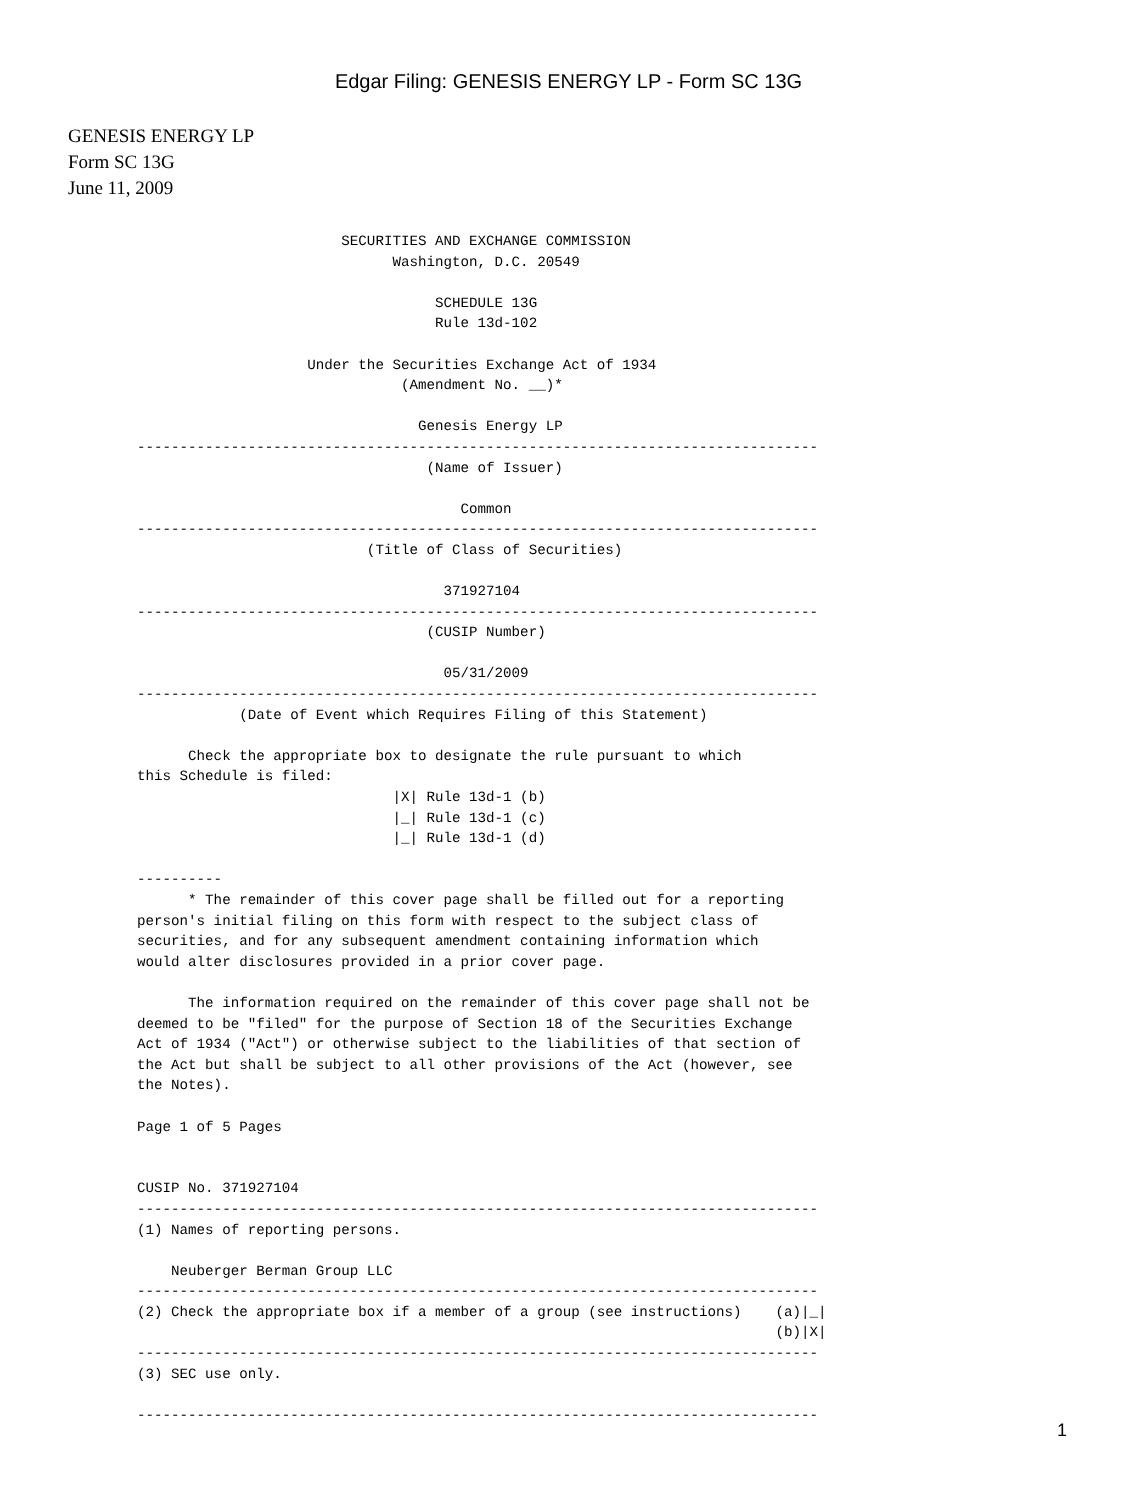Edgar Filing: GENESIS ENERGY LP - Form SC 13G
GENESIS ENERGY LP
Form SC 13G
June 11, 2009
                        SECURITIES AND EXCHANGE COMMISSION
                              Washington, D.C. 20549

                                   SCHEDULE 13G
                                   Rule 13d-102

                    Under the Securities Exchange Act of 1934
                               (Amendment No. __)*

                                 Genesis Energy LP
--------------------------------------------------------------------------------
                                  (Name of Issuer)

                                      Common
--------------------------------------------------------------------------------
                           (Title of Class of Securities)

                                    371927104
--------------------------------------------------------------------------------
                                  (CUSIP Number)

                                    05/31/2009
--------------------------------------------------------------------------------
            (Date of Event which Requires Filing of this Statement)

      Check the appropriate box to designate the rule pursuant to which
this Schedule is filed:
                              |X| Rule 13d-1 (b)
                              |_| Rule 13d-1 (c)
                              |_| Rule 13d-1 (d)

----------
      * The remainder of this cover page shall be filled out for a reporting
person's initial filing on this form with respect to the subject class of
securities, and for any subsequent amendment containing information which
would alter disclosures provided in a prior cover page.

      The information required on the remainder of this cover page shall not be
deemed to be "filed" for the purpose of Section 18 of the Securities Exchange
Act of 1934 ("Act") or otherwise subject to the liabilities of that section of
the Act but shall be subject to all other provisions of the Act (however, see
the Notes).

Page 1 of 5 Pages


CUSIP No. 371927104
--------------------------------------------------------------------------------
(1) Names of reporting persons.

    Neuberger Berman Group LLC
--------------------------------------------------------------------------------
(2) Check the appropriate box if a member of a group (see instructions)    (a)|_|
                                                                           (b)|X|
--------------------------------------------------------------------------------
(3) SEC use only.

--------------------------------------------------------------------------------
1